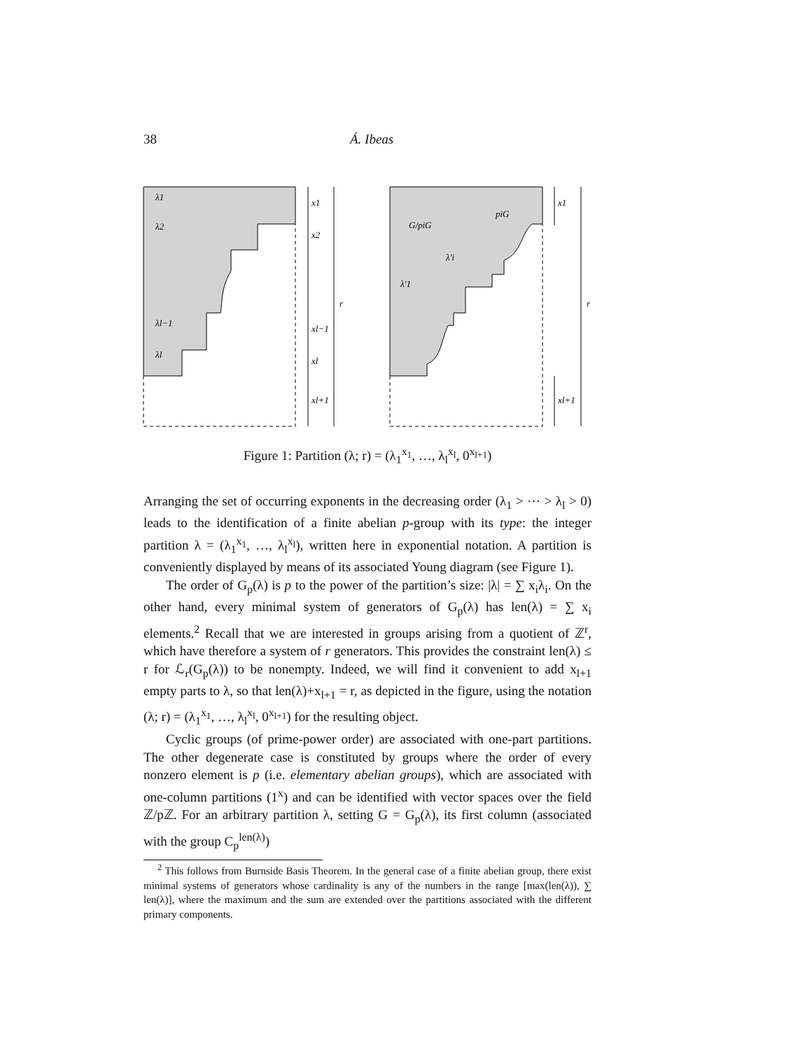38 Á. Ibeas
λ1
λ2
λl−1
λl
x1
x2
xl−1
xl
xl+1
r
G/piG
piG
λ'i
λ'1
x1
xl+1
r
Figure 1: Partition (λ; r) = (λ<sub>1</sub><sup>x<sub>1</sub></sup>, …, λ<sub>l</sub><sup>x<sub>l</sub></sup>, 0<sup>x<sub>l+1</sub></sup>)
Arranging the set of occurring exponents in the decreasing order (λ<sub>1</sub> > ⋯ > λ<sub>l</sub> > 0) leads to the identification of a finite abelian p-group with its type: the integer partition λ = (λ<sub>1</sub><sup>x<sub>1</sub></sup>, …, λ<sub>l</sub><sup>x<sub>l</sub></sup>), written here in exponential notation. A partition is conveniently displayed by means of its associated Young diagram (see Figure 1).
The order of G<sub>p</sub>(λ) is p to the power of the partition’s size: |λ| = ∑ x<sub>i</sub>λ<sub>i</sub>. On the other hand, every minimal system of generators of G<sub>p</sub>(λ) has len(λ) = ∑ x<sub>i</sub> elements.<sup>2</sup> Recall that we are interested in groups arising from a quotient of ℤ<sup>r</sup>, which have therefore a system of r generators. This provides the constraint len(λ) ≤ r for ℒ<sub>r</sub>(G<sub>p</sub>(λ)) to be nonempty. Indeed, we will find it convenient to add x<sub>l+1</sub> empty parts to λ, so that len(λ)+x<sub>l+1</sub> = r, as depicted in the figure, using the notation (λ; r) = (λ<sub>1</sub><sup>x<sub>1</sub></sup>, …, λ<sub>l</sub><sup>x<sub>l</sub></sup>, 0<sup>x<sub>l+1</sub></sup>) for the resulting object.
Cyclic groups (of prime-power order) are associated with one-part partitions. The other degenerate case is constituted by groups where the order of every nonzero element is p (i.e. elementary abelian groups), which are associated with one-column partitions (1<sup>x</sup>) and can be identified with vector spaces over the field ℤ/pℤ. For an arbitrary partition λ, setting G = G<sub>p</sub>(λ), its first column (associated with the group C<sub>p</sub><sup>len(λ)</sup>)
<sup>2</sup> This follows from Burnside Basis Theorem. In the general case of a finite abelian group, there exist minimal systems of generators whose cardinality is any of the numbers in the range [max(len(λ)), ∑ len(λ)], where the maximum and the sum are extended over the partitions associated with the different primary components.